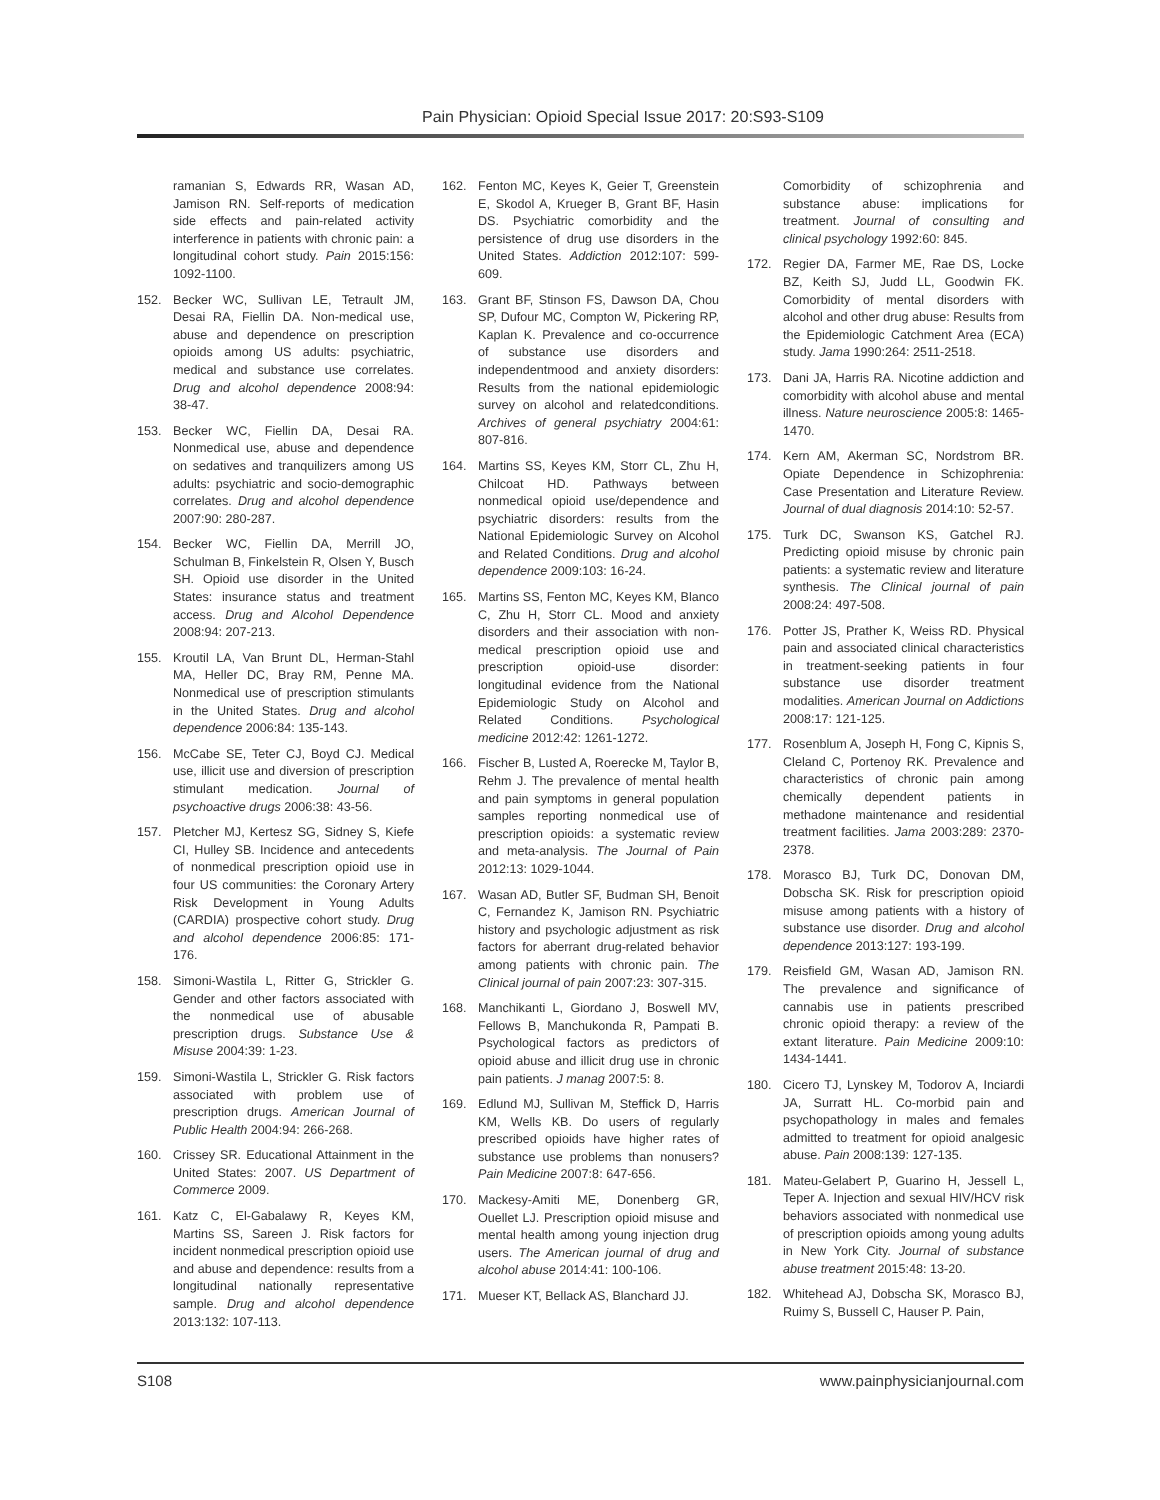Pain Physician: Opioid Special Issue 2017: 20:S93-S109
ramanian S, Edwards RR, Wasan AD, Jamison RN. Self-reports of medication side effects and pain-related activity interference in patients with chronic pain: a longitudinal cohort study. Pain 2015:156: 1092-1100.
152. Becker WC, Sullivan LE, Tetrault JM, Desai RA, Fiellin DA. Non-medical use, abuse and dependence on prescription opioids among US adults: psychiatric, medical and substance use correlates. Drug and alcohol dependence 2008:94: 38-47.
153. Becker WC, Fiellin DA, Desai RA. Nonmedical use, abuse and dependence on sedatives and tranquilizers among US adults: psychiatric and socio-demographic correlates. Drug and alcohol dependence 2007:90: 280-287.
154. Becker WC, Fiellin DA, Merrill JO, Schulman B, Finkelstein R, Olsen Y, Busch SH. Opioid use disorder in the United States: insurance status and treatment access. Drug and Alcohol Dependence 2008:94: 207-213.
155. Kroutil LA, Van Brunt DL, Herman-Stahl MA, Heller DC, Bray RM, Penne MA. Nonmedical use of prescription stimulants in the United States. Drug and alcohol dependence 2006:84: 135-143.
156. McCabe SE, Teter CJ, Boyd CJ. Medical use, illicit use and diversion of prescription stimulant medication. Journal of psychoactive drugs 2006:38: 43-56.
157. Pletcher MJ, Kertesz SG, Sidney S, Kiefe CI, Hulley SB. Incidence and antecedents of nonmedical prescription opioid use in four US communities: the Coronary Artery Risk Development in Young Adults (CARDIA) prospective cohort study. Drug and alcohol dependence 2006:85: 171-176.
158. Simoni-Wastila L, Ritter G, Strickler G. Gender and other factors associated with the nonmedical use of abusable prescription drugs. Substance Use & Misuse 2004:39: 1-23.
159. Simoni-Wastila L, Strickler G. Risk factors associated with problem use of prescription drugs. American Journal of Public Health 2004:94: 266-268.
160. Crissey SR. Educational Attainment in the United States: 2007. US Department of Commerce 2009.
161. Katz C, El-Gabalawy R, Keyes KM, Martins SS, Sareen J. Risk factors for incident nonmedical prescription opioid use and abuse and dependence: results from a longitudinal nationally representative sample. Drug and alcohol dependence 2013:132: 107-113.
162. Fenton MC, Keyes K, Geier T, Greenstein E, Skodol A, Krueger B, Grant BF, Hasin DS. Psychiatric comorbidity and the persistence of drug use disorders in the United States. Addiction 2012:107: 599-609.
163. Grant BF, Stinson FS, Dawson DA, Chou SP, Dufour MC, Compton W, Pickering RP, Kaplan K. Prevalence and co-occurrence of substance use disorders and independentmood and anxiety disorders: Results from the national epidemiologic survey on alcohol and relatedconditions. Archives of general psychiatry 2004:61: 807-816.
164. Martins SS, Keyes KM, Storr CL, Zhu H, Chilcoat HD. Pathways between nonmedical opioid use/dependence and psychiatric disorders: results from the National Epidemiologic Survey on Alcohol and Related Conditions. Drug and alcohol dependence 2009:103: 16-24.
165. Martins SS, Fenton MC, Keyes KM, Blanco C, Zhu H, Storr CL. Mood and anxiety disorders and their association with non-medical prescription opioid use and prescription opioid-use disorder: longitudinal evidence from the National Epidemiologic Study on Alcohol and Related Conditions. Psychological medicine 2012:42: 1261-1272.
166. Fischer B, Lusted A, Roerecke M, Taylor B, Rehm J. The prevalence of mental health and pain symptoms in general population samples reporting nonmedical use of prescription opioids: a systematic review and meta-analysis. The Journal of Pain 2012:13: 1029-1044.
167. Wasan AD, Butler SF, Budman SH, Benoit C, Fernandez K, Jamison RN. Psychiatric history and psychologic adjustment as risk factors for aberrant drug-related behavior among patients with chronic pain. The Clinical journal of pain 2007:23: 307-315.
168. Manchikanti L, Giordano J, Boswell MV, Fellows B, Manchukonda R, Pampati B. Psychological factors as predictors of opioid abuse and illicit drug use in chronic pain patients. J manag 2007:5: 8.
169. Edlund MJ, Sullivan M, Steffick D, Harris KM, Wells KB. Do users of regularly prescribed opioids have higher rates of substance use problems than nonusers? Pain Medicine 2007:8: 647-656.
170. Mackesy-Amiti ME, Donenberg GR, Ouellet LJ. Prescription opioid misuse and mental health among young injection drug users. The American journal of drug and alcohol abuse 2014:41: 100-106.
171. Mueser KT, Bellack AS, Blanchard JJ.
Comorbidity of schizophrenia and substance abuse: implications for treatment. Journal of consulting and clinical psychology 1992:60: 845.
172. Regier DA, Farmer ME, Rae DS, Locke BZ, Keith SJ, Judd LL, Goodwin FK. Comorbidity of mental disorders with alcohol and other drug abuse: Results from the Epidemiologic Catchment Area (ECA) study. Jama 1990:264: 2511-2518.
173. Dani JA, Harris RA. Nicotine addiction and comorbidity with alcohol abuse and mental illness. Nature neuroscience 2005:8: 1465-1470.
174. Kern AM, Akerman SC, Nordstrom BR. Opiate Dependence in Schizophrenia: Case Presentation and Literature Review. Journal of dual diagnosis 2014:10: 52-57.
175. Turk DC, Swanson KS, Gatchel RJ. Predicting opioid misuse by chronic pain patients: a systematic review and literature synthesis. The Clinical journal of pain 2008:24: 497-508.
176. Potter JS, Prather K, Weiss RD. Physical pain and associated clinical characteristics in treatment-seeking patients in four substance use disorder treatment modalities. American Journal on Addictions 2008:17: 121-125.
177. Rosenblum A, Joseph H, Fong C, Kipnis S, Cleland C, Portenoy RK. Prevalence and characteristics of chronic pain among chemically dependent patients in methadone maintenance and residential treatment facilities. Jama 2003:289: 2370-2378.
178. Morasco BJ, Turk DC, Donovan DM, Dobscha SK. Risk for prescription opioid misuse among patients with a history of substance use disorder. Drug and alcohol dependence 2013:127: 193-199.
179. Reisfield GM, Wasan AD, Jamison RN. The prevalence and significance of cannabis use in patients prescribed chronic opioid therapy: a review of the extant literature. Pain Medicine 2009:10: 1434-1441.
180. Cicero TJ, Lynskey M, Todorov A, Inciardi JA, Surratt HL. Co-morbid pain and psychopathology in males and females admitted to treatment for opioid analgesic abuse. Pain 2008:139: 127-135.
181. Mateu-Gelabert P, Guarino H, Jessell L, Teper A. Injection and sexual HIV/HCV risk behaviors associated with nonmedical use of prescription opioids among young adults in New York City. Journal of substance abuse treatment 2015:48: 13-20.
182. Whitehead AJ, Dobscha SK, Morasco BJ, Ruimy S, Bussell C, Hauser P. Pain,
S108 www.painphysicianjournal.com